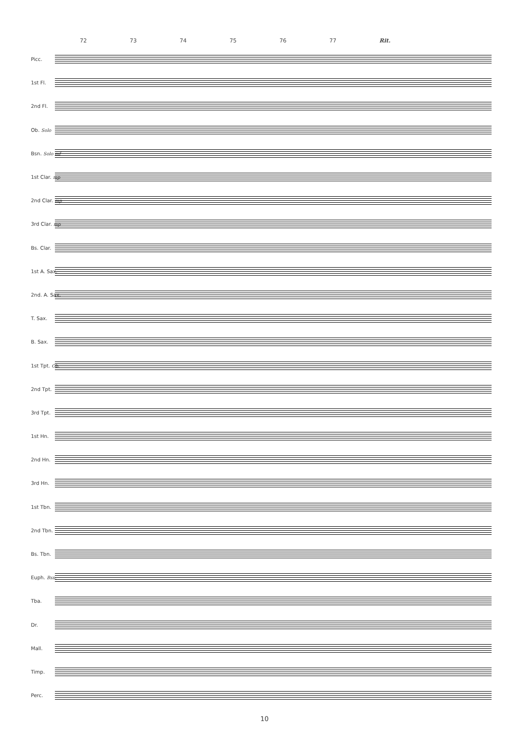72 73 74 75 76 77 Rit.
Picc.
1st Fl.
2nd Fl.
Ob. Solo
Bsn. Solo mf
1st Clar. mp
2nd Clar. mp
3rd Clar. mp
Bs. Clar.
1st A. Sax.
2nd. A. Sax.
T. Sax.
B. Sax.
1st Tpt. Ob.
2nd Tpt.
3rd Tpt.
1st Hn.
2nd Hn.
3rd Hn.
1st Tbn.
2nd Tbn.
Bs. Tbn.
Euph. Bsn.
Tba.
Dr.
Mall.
Timp.
Perc.
10